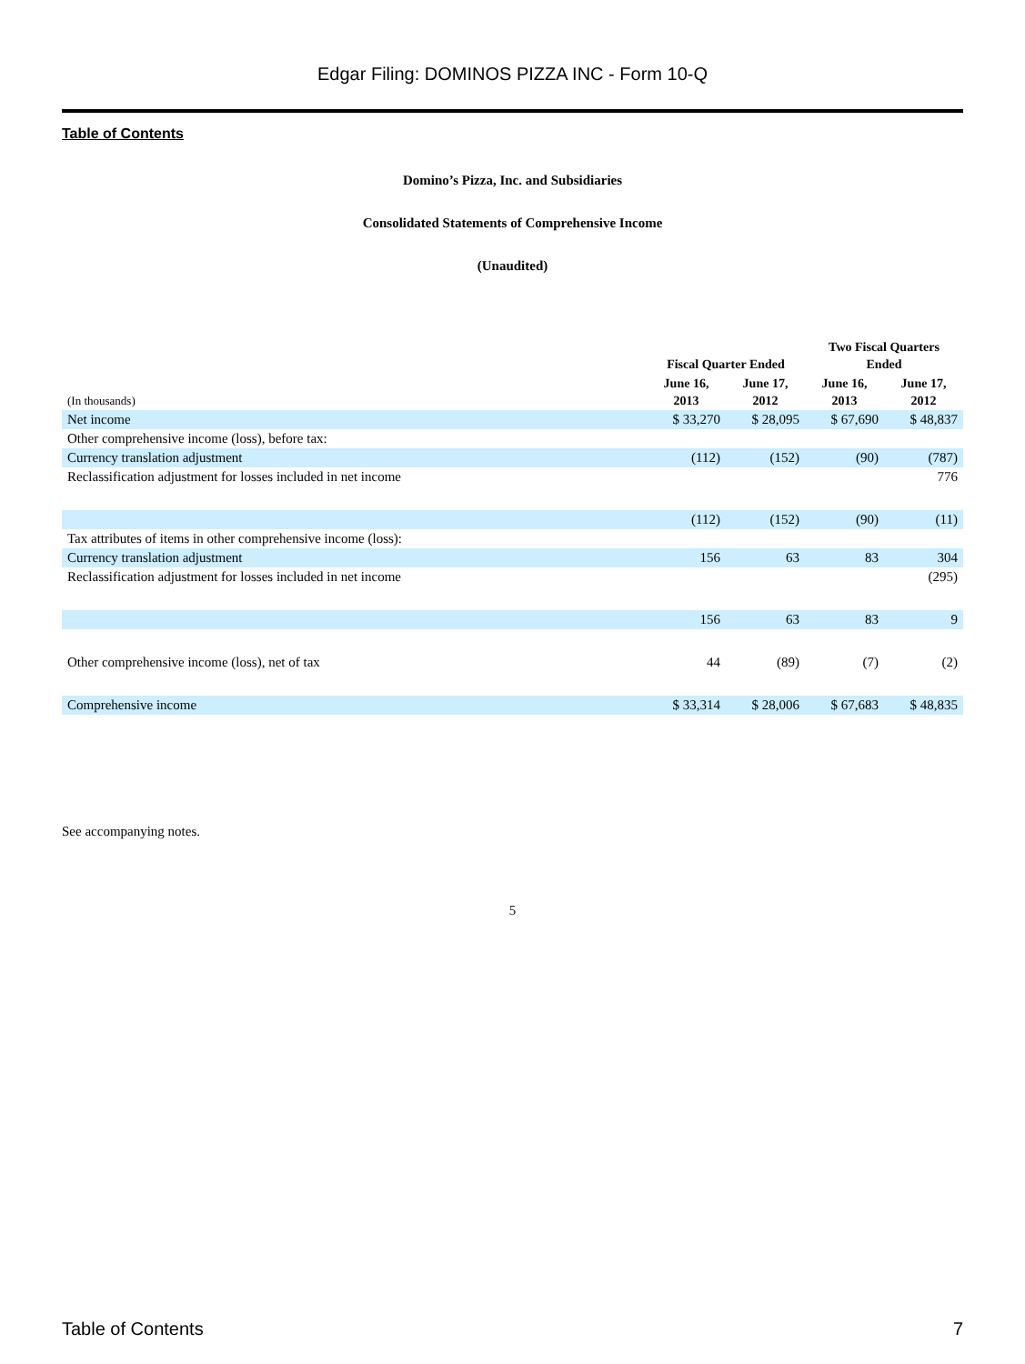Edgar Filing: DOMINOS PIZZA INC - Form 10-Q
Table of Contents
Domino’s Pizza, Inc. and Subsidiaries
Consolidated Statements of Comprehensive Income
(Unaudited)
| | Fiscal Quarter Ended | | Two Fiscal Quarters Ended | |
| --- | --- | --- | --- | --- |
| (In thousands) | June 16, 2013 | June 17, 2012 | June 16, 2013 | June 17, 2012 |
| Net income | $ 33,270 | $ 28,095 | $ 67,690 | $ 48,837 |
| Other comprehensive income (loss), before tax: | | | | |
| Currency translation adjustment | (112) | (152) | (90) | (787) |
| Reclassification adjustment for losses included in net income | | | | 776 |
| | (112) | (152) | (90) | (11) |
| Tax attributes of items in other comprehensive income (loss): | | | | |
| Currency translation adjustment | 156 | 63 | 83 | 304 |
| Reclassification adjustment for losses included in net income | | | | (295) |
| | 156 | 63 | 83 | 9 |
| Other comprehensive income (loss), net of tax | 44 | (89) | (7) | (2) |
| Comprehensive income | $ 33,314 | $ 28,006 | $ 67,683 | $ 48,835 |
See accompanying notes.
5
Table of Contents 7